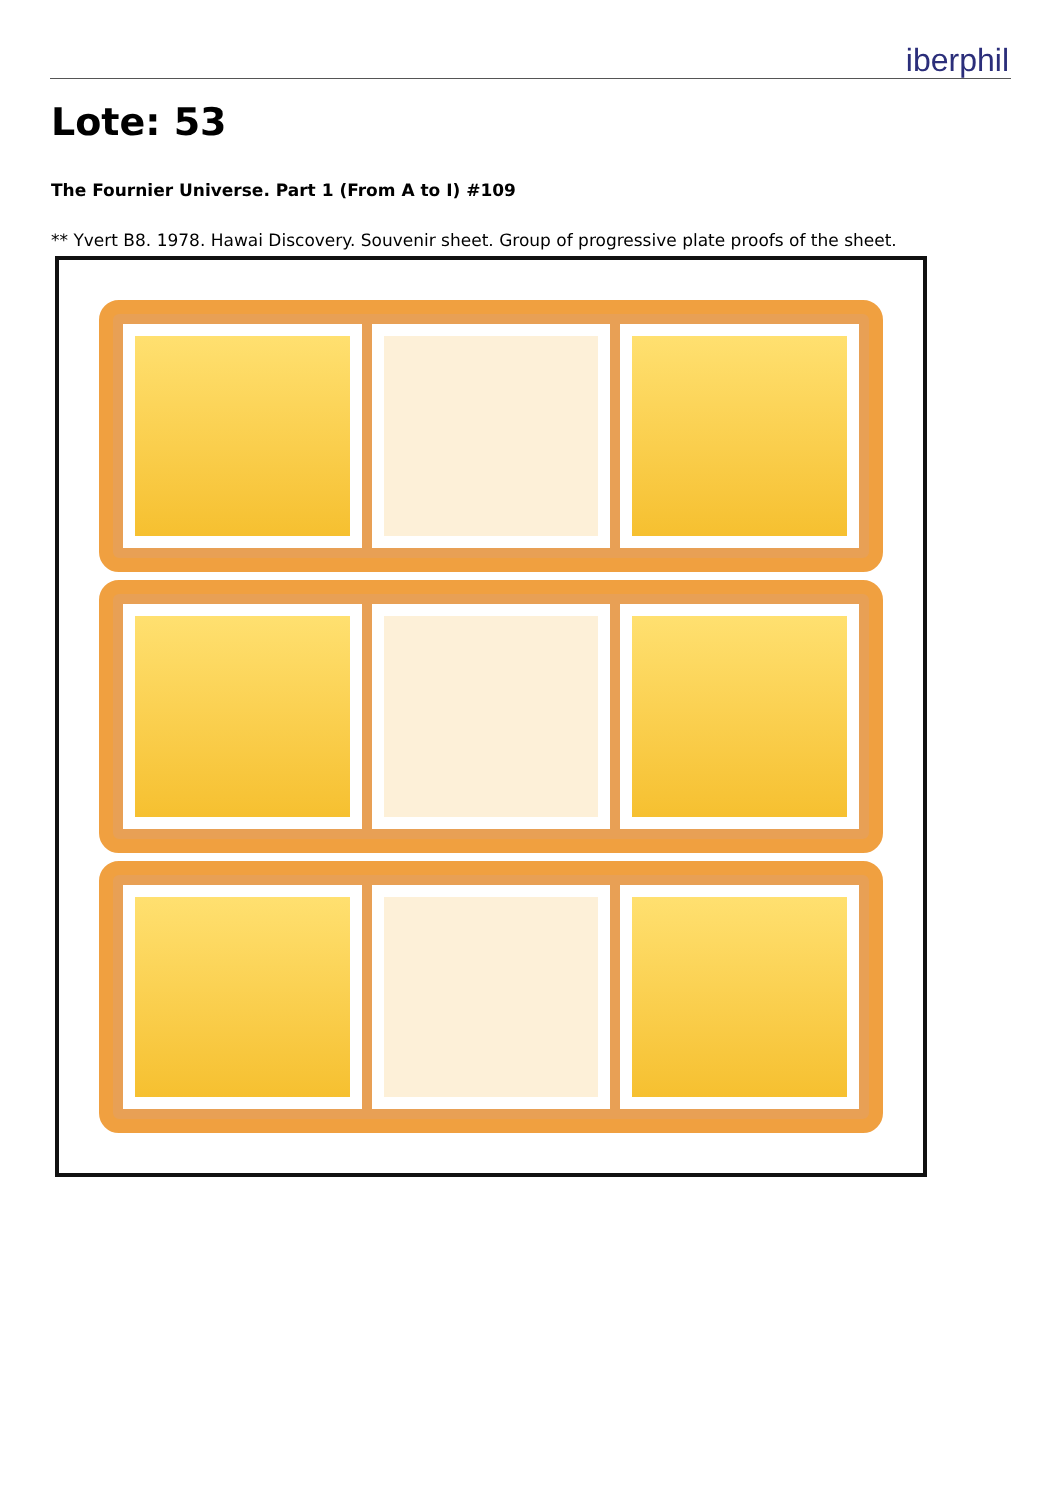iberphil
Lote: 53
The Fournier Universe. Part 1 (From A to I) #109
** Yvert B8. 1978. Hawai Discovery. Souvenir sheet. Group of progressive plate proofs of the sheet.